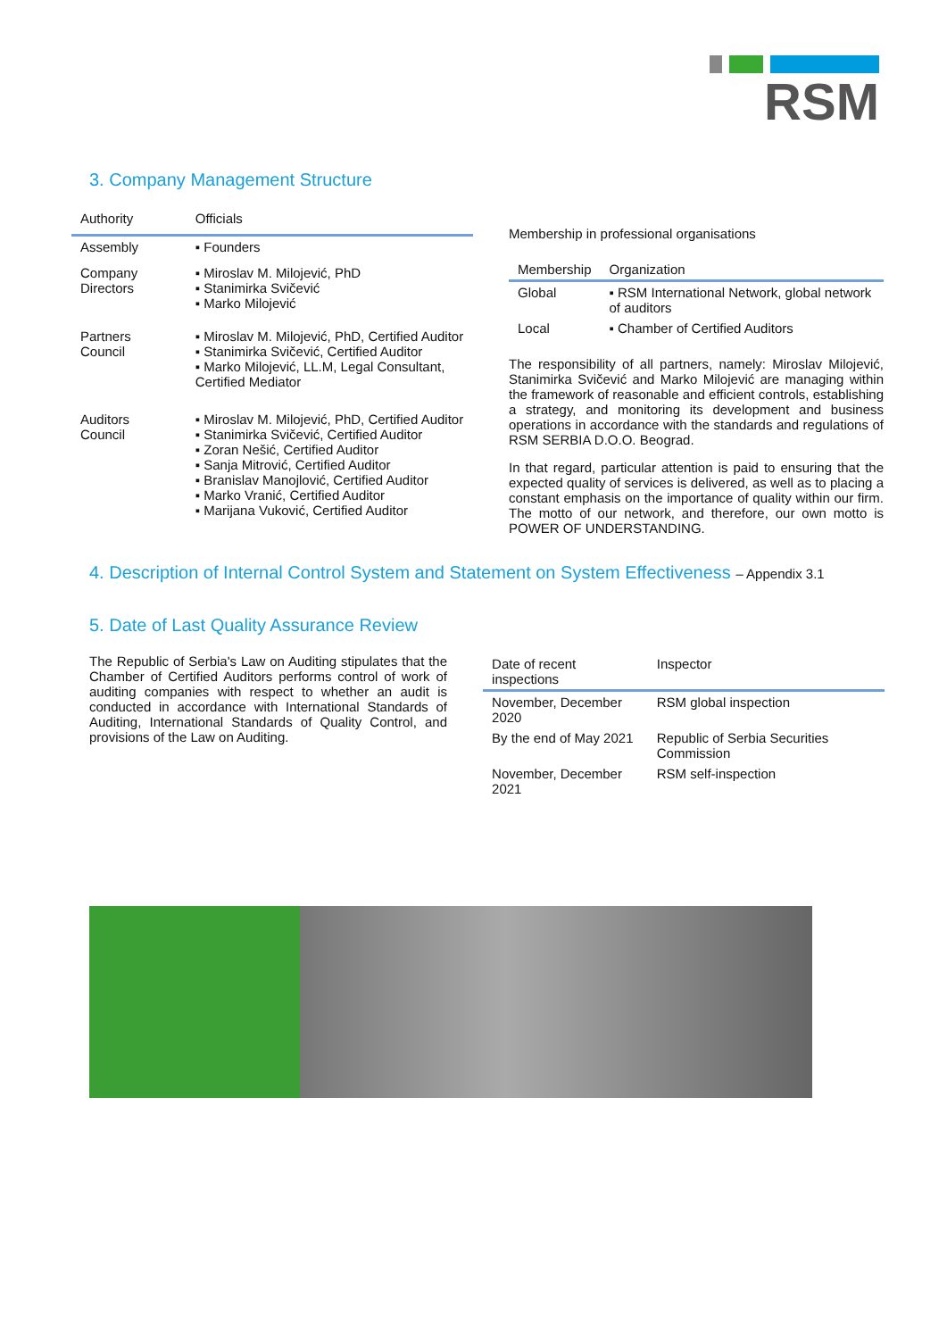RSM
3. Company Management Structure
| Authority | Officials |
| --- | --- |
| Assembly | ▪ Founders |
| Company Directors | ▪ Miroslav M. Milojević, PhD ▪ Stanimirka Svičević ▪ Marko Milojević |
| Partners Council | ▪ Miroslav M. Milojević, PhD, Certified Auditor ▪ Stanimirka Svičević, Certified Auditor ▪ Marko Milojević, LL.M, Legal Consultant, Certified Mediator |
| Auditors Council | ▪ Miroslav M. Milojević, PhD, Certified Auditor ▪ Stanimirka Svičević, Certified Auditor ▪ Zoran Nešić, Certified Auditor ▪ Sanja Mitrović, Certified Auditor ▪ Branislav Manojlović, Certified Auditor ▪ Marko Vranić, Certified Auditor ▪ Marijana Vuković, Certified Auditor |
Membership in professional organisations
| Membership | Organization |
| --- | --- |
| Global | ▪ RSM International Network, global network of auditors |
| Local | ▪ Chamber of Certified Auditors |
The responsibility of all partners, namely: Miroslav Milojević, Stanimirka Svičević and Marko Milojević are managing within the framework of reasonable and efficient controls, establishing a strategy, and monitoring its development and business operations in accordance with the standards and regulations of RSM SERBIA D.O.O. Beograd.
In that regard, particular attention is paid to ensuring that the expected quality of services is delivered, as well as to placing a constant emphasis on the importance of quality within our firm. The motto of our network, and therefore, our own motto is POWER OF UNDERSTANDING.
4. Description of Internal Control System and Statement on System Effectiveness – Appendix 3.1
5. Date of Last Quality Assurance Review
The Republic of Serbia's Law on Auditing stipulates that the Chamber of Certified Auditors performs control of work of auditing companies with respect to whether an audit is conducted in accordance with International Standards of Auditing, International Standards of Quality Control, and provisions of the Law on Auditing.
| Date of recent inspections | Inspector |
| --- | --- |
| November, December 2020 | RSM global inspection |
| By the end of May 2021 | Republic of Serbia Securities Commission |
| November, December 2021 | RSM self-inspection |